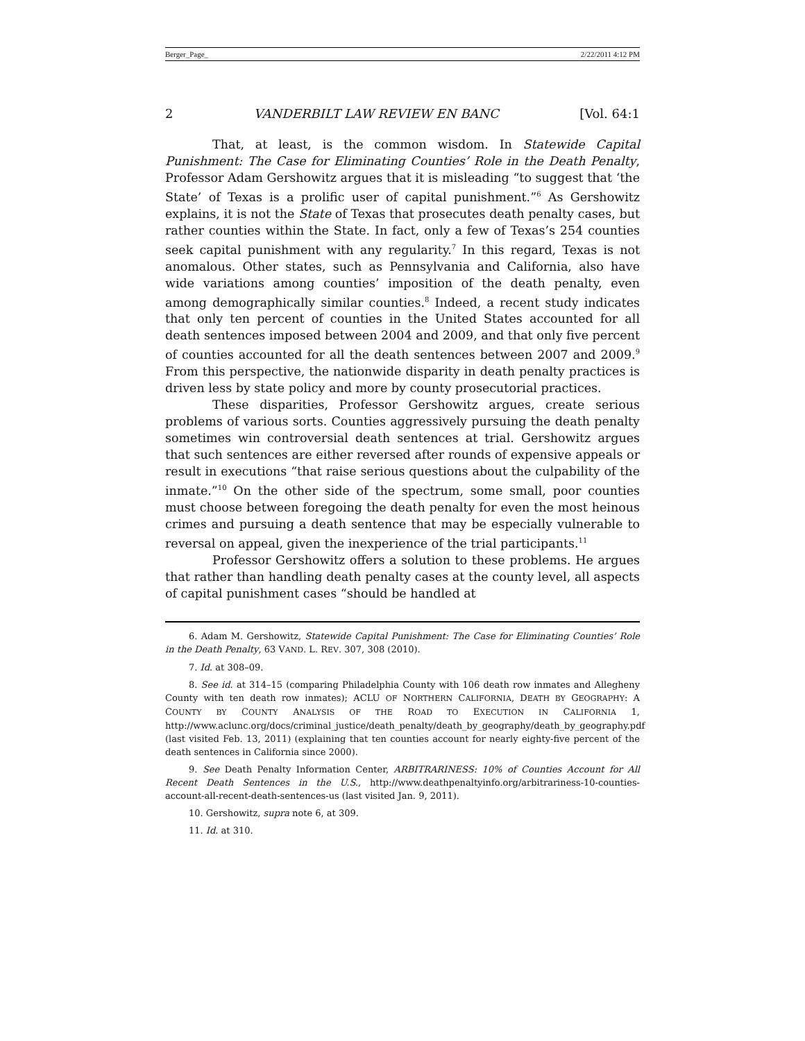Berger_Page_ 2/22/2011 4:12 PM
2 VANDERBILT LAW REVIEW EN BANC [Vol. 64:1
That, at least, is the common wisdom. In Statewide Capital Punishment: The Case for Eliminating Counties’ Role in the Death Penalty, Professor Adam Gershowitz argues that it is misleading “to suggest that ‘the State’ of Texas is a prolific user of capital punishment.”<sup>6</sup> As Gershowitz explains, it is not the State of Texas that prosecutes death penalty cases, but rather counties within the State. In fact, only a few of Texas’s 254 counties seek capital punishment with any regularity.<sup>7</sup> In this regard, Texas is not anomalous. Other states, such as Pennsylvania and California, also have wide variations among counties’ imposition of the death penalty, even among demographically similar counties.<sup>8</sup> Indeed, a recent study indicates that only ten percent of counties in the United States accounted for all death sentences imposed between 2004 and 2009, and that only five percent of counties accounted for all the death sentences between 2007 and 2009.<sup>9</sup> From this perspective, the nationwide disparity in death penalty practices is driven less by state policy and more by county prosecutorial practices.
These disparities, Professor Gershowitz argues, create serious problems of various sorts. Counties aggressively pursuing the death penalty sometimes win controversial death sentences at trial. Gershowitz argues that such sentences are either reversed after rounds of expensive appeals or result in executions “that raise serious questions about the culpability of the inmate.”<sup>10</sup> On the other side of the spectrum, some small, poor counties must choose between foregoing the death penalty for even the most heinous crimes and pursuing a death sentence that may be especially vulnerable to reversal on appeal, given the inexperience of the trial participants.<sup>11</sup>
Professor Gershowitz offers a solution to these problems. He argues that rather than handling death penalty cases at the county level, all aspects of capital punishment cases “should be handled at
6. Adam M. Gershowitz, Statewide Capital Punishment: The Case for Eliminating Counties’ Role in the Death Penalty, 63 VAND. L. REV. 307, 308 (2010).
7. Id. at 308–09.
8. See id. at 314–15 (comparing Philadelphia County with 106 death row inmates and Allegheny County with ten death row inmates); ACLU OF NORTHERN CALIFORNIA, DEATH BY GEOGRAPHY: A COUNTY BY COUNTY ANALYSIS OF THE ROAD TO EXECUTION IN CALIFORNIA 1, http://www.aclunc.org/docs/criminal_justice/death_penalty/death_by_geography/death_by_geography.pdf (last visited Feb. 13, 2011) (explaining that ten counties account for nearly eighty-five percent of the death sentences in California since 2000).
9. See Death Penalty Information Center, ARBITRARINESS: 10% of Counties Account for All Recent Death Sentences in the U.S., http://www.deathpenaltyinfo.org/arbitrariness-10-counties-account-all-recent-death-sentences-us (last visited Jan. 9, 2011).
10. Gershowitz, supra note 6, at 309.
11. Id. at 310.